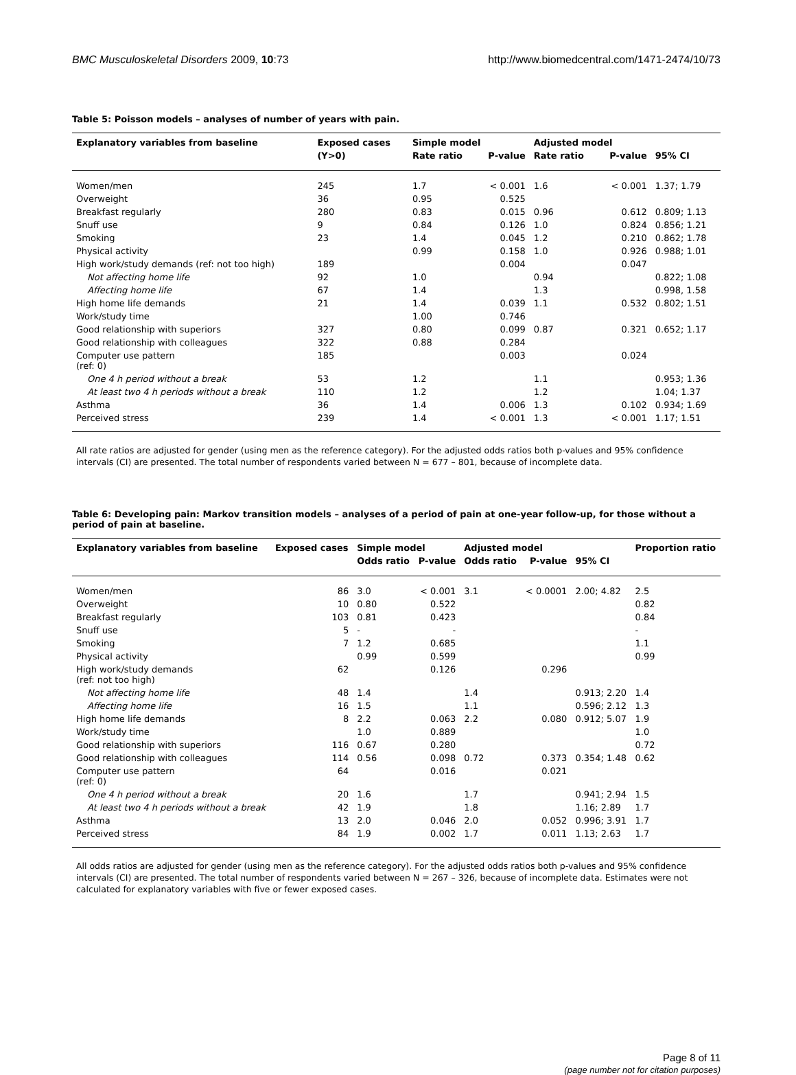BMC Musculoskeletal Disorders 2009, 10:73 http://www.biomedcentral.com/1471-2474/10/73
Table 5: Poisson models – analyses of number of years with pain.
| Explanatory variables from baseline | Exposed cases | Simple model | | Adjusted model | | |
| --- | --- | --- | --- | --- | --- | --- |
| | (Y>0) | Rate ratio | P-value | Rate ratio | P-value | 95% CI |
| Women/men | 245 | 1.7 | < 0.001 | 1.6 | < 0.001 | 1.37; 1.79 |
| Overweight | 36 | 0.95 | 0.525 | | | |
| Breakfast regularly | 280 | 0.83 | 0.015 | 0.96 | 0.612 | 0.809; 1.13 |
| Snuff use | 9 | 0.84 | 0.126 | 1.0 | 0.824 | 0.856; 1.21 |
| Smoking | 23 | 1.4 | 0.045 | 1.2 | 0.210 | 0.862; 1.78 |
| Physical activity | | 0.99 | 0.158 | 1.0 | 0.926 | 0.988; 1.01 |
| High work/study demands (ref: not too high) | 189 | | 0.004 | | 0.047 | |
| Not affecting home life | 92 | 1.0 | | 0.94 | | 0.822; 1.08 |
| Affecting home life | 67 | 1.4 | | 1.3 | | 0.998, 1.58 |
| High home life demands | 21 | 1.4 | 0.039 | 1.1 | 0.532 | 0.802; 1.51 |
| Work/study time | | 1.00 | 0.746 | | | |
| Good relationship with superiors | 327 | 0.80 | 0.099 | 0.87 | 0.321 | 0.652; 1.17 |
| Good relationship with colleagues | 322 | 0.88 | 0.284 | | | |
| Computer use pattern (ref: 0) | 185 | | 0.003 | | 0.024 | |
| One 4 h period without a break | 53 | 1.2 | | 1.1 | | 0.953; 1.36 |
| At least two 4 h periods without a break | 110 | 1.2 | | 1.2 | | 1.04; 1.37 |
| Asthma | 36 | 1.4 | 0.006 | 1.3 | 0.102 | 0.934; 1.69 |
| Perceived stress | 239 | 1.4 | < 0.001 | 1.3 | < 0.001 | 1.17; 1.51 |
All rate ratios are adjusted for gender (using men as the reference category). For the adjusted odds ratios both p-values and 95% confidence intervals (CI) are presented. The total number of respondents varied between N = 677 – 801, because of incomplete data.
Table 6: Developing pain: Markov transition models – analyses of a period of pain at one-year follow-up, for those without a period of pain at baseline.
| Explanatory variables from baseline | Exposed cases | Simple model | | Adjusted model | | | Proportion ratio |
| --- | --- | --- | --- | --- | --- | --- | --- |
| | | Odds ratio | P-value | Odds ratio | P-value | 95% CI | |
| Women/men | 86 | 3.0 | < 0.001 | 3.1 | < 0.0001 | 2.00; 4.82 | 2.5 |
| Overweight | 10 | 0.80 | 0.522 | | | | 0.82 |
| Breakfast regularly | 103 | 0.81 | 0.423 | | | | 0.84 |
| Snuff use | 5 | - | - | | | | - |
| Smoking | 7 | 1.2 | 0.685 | | | | 1.1 |
| Physical activity | | 0.99 | 0.599 | | | | 0.99 |
| High work/study demands (ref: not too high) | 62 | | 0.126 | | 0.296 | | |
| Not affecting home life | 48 | 1.4 | | 1.4 | | 0.913; 2.20 | 1.4 |
| Affecting home life | 16 | 1.5 | | 1.1 | | 0.596; 2.12 | 1.3 |
| High home life demands | 8 | 2.2 | 0.063 | 2.2 | 0.080 | 0.912; 5.07 | 1.9 |
| Work/study time | | 1.0 | 0.889 | | | | 1.0 |
| Good relationship with superiors | 116 | 0.67 | 0.280 | | | | 0.72 |
| Good relationship with colleagues | 114 | 0.56 | 0.098 | 0.72 | 0.373 | 0.354; 1.48 | 0.62 |
| Computer use pattern (ref: 0) | 64 | | 0.016 | | 0.021 | | |
| One 4 h period without a break | 20 | 1.6 | | 1.7 | | 0.941; 2.94 | 1.5 |
| At least two 4 h periods without a break | 42 | 1.9 | | 1.8 | | 1.16; 2.89 | 1.7 |
| Asthma | 13 | 2.0 | 0.046 | 2.0 | 0.052 | 0.996; 3.91 | 1.7 |
| Perceived stress | 84 | 1.9 | 0.002 | 1.7 | 0.011 | 1.13; 2.63 | 1.7 |
All odds ratios are adjusted for gender (using men as the reference category). For the adjusted odds ratios both p-values and 95% confidence intervals (CI) are presented. The total number of respondents varied between N = 267 – 326, because of incomplete data. Estimates were not calculated for explanatory variables with five or fewer exposed cases.
Page 8 of 11
(page number not for citation purposes)